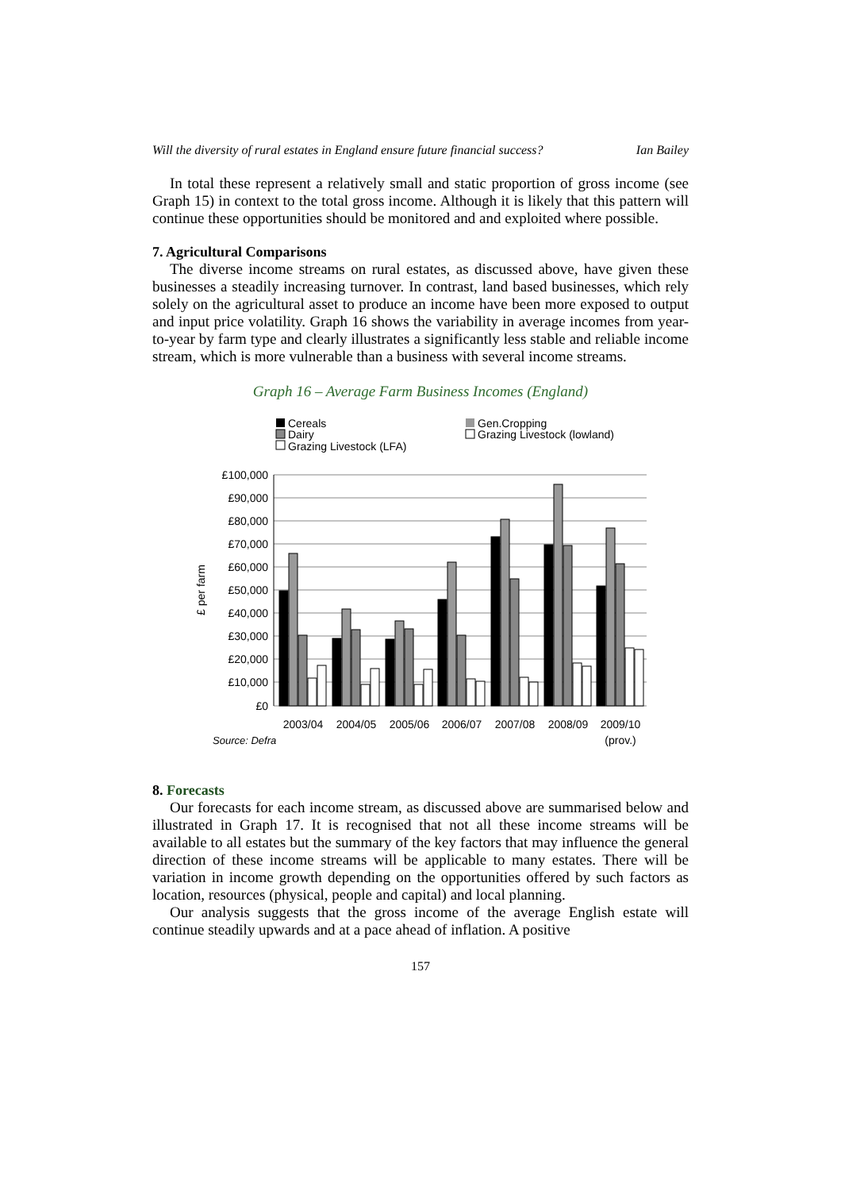Will the diversity of rural estates in England ensure future financial success? Ian Bailey
In total these represent a relatively small and static proportion of gross income (see Graph 15) in context to the total gross income. Although it is likely that this pattern will continue these opportunities should be monitored and and exploited where possible.
7. Agricultural Comparisons
The diverse income streams on rural estates, as discussed above, have given these businesses a steadily increasing turnover. In contrast, land based businesses, which rely solely on the agricultural asset to produce an income have been more exposed to output and input price volatility. Graph 16 shows the variability in average incomes from year-to-year by farm type and clearly illustrates a significantly less stable and reliable income stream, which is more vulnerable than a business with several income streams.
Graph 16 – Average Farm Business Incomes (England)
Cereals
Gen.Cropping
Dairy
Grazing Livestock (lowland)
Grazing Livestock (LFA)
£100,000
£90,000
£80,000
£70,000
£60,000
£50,000
£40,000
£30,000
£20,000
£10,000
£0
£ per farm
2003/04
2004/05
2005/06
2006/07
2007/08
2008/09
2009/10
(prov.)
Source: Defra
8. Forecasts
Our forecasts for each income stream, as discussed above are summarised below and illustrated in Graph 17. It is recognised that not all these income streams will be available to all estates but the summary of the key factors that may influence the general direction of these income streams will be applicable to many estates. There will be variation in income growth depending on the opportunities offered by such factors as location, resources (physical, people and capital) and local planning.
Our analysis suggests that the gross income of the average English estate will continue steadily upwards and at a pace ahead of inflation. A positive
157